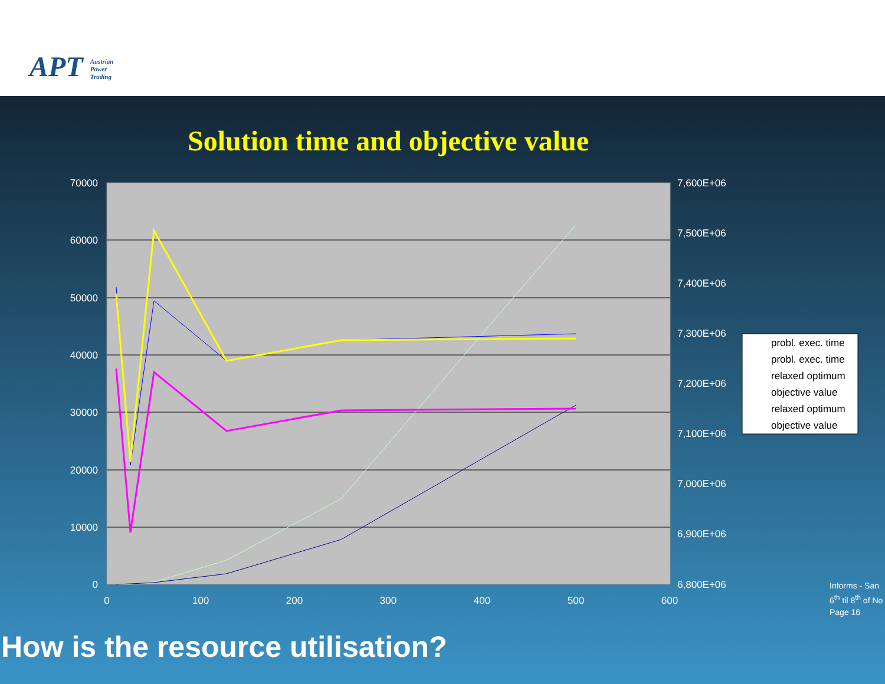APT Austrian
Power
Trading
Solution time and objective value
70000
60000
50000
40000
30000
20000
10000
0
7,600E+06
7,500E+06
7,400E+06
7,300E+06
7,200E+06
7,100E+06
7,000E+06
6,900E+06
6,800E+06
0
100
200
300
400
500
600
probl. exec. time
probl. exec. time
relaxed optimum
objective value
relaxed optimum
objective value
Informs - San
6<sup>th</sup> til 8<sup>th</sup> of No
Page 16
How is the resource utilisation?